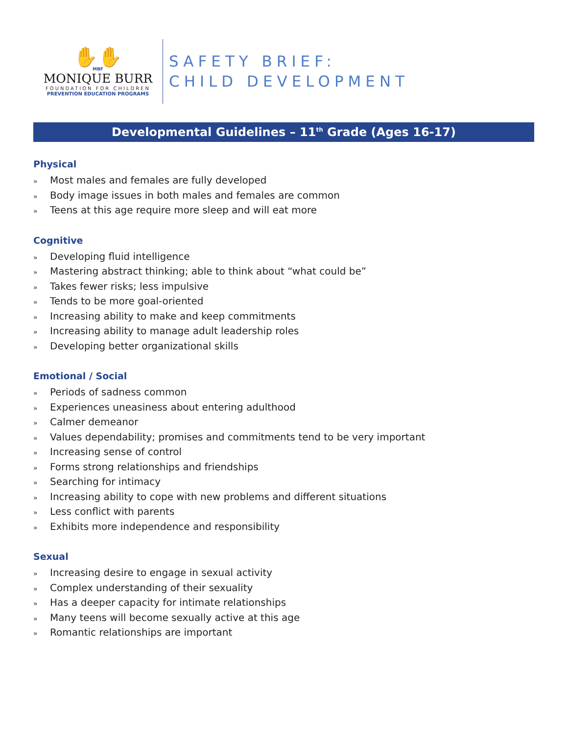✋✋
MBF
MONIQUE BURR
FOUNDATION FOR CHILDREN
PREVENTION EDUCATION PROGRAMS
SAFETY BRIEF:
CHILD DEVELOPMENT
Developmental Guidelines – 11<sup>th</sup> Grade (Ages 16-17)
Physical
» Most males and females are fully developed
» Body image issues in both males and females are common
» Teens at this age require more sleep and will eat more
Cognitive
» Developing fluid intelligence
» Mastering abstract thinking; able to think about “what could be”
» Takes fewer risks; less impulsive
» Tends to be more goal-oriented
» Increasing ability to make and keep commitments
» Increasing ability to manage adult leadership roles
» Developing better organizational skills
Emotional / Social
» Periods of sadness common
» Experiences uneasiness about entering adulthood
» Calmer demeanor
» Values dependability; promises and commitments tend to be very important
» Increasing sense of control
» Forms strong relationships and friendships
» Searching for intimacy
» Increasing ability to cope with new problems and different situations
» Less conflict with parents
» Exhibits more independence and responsibility
Sexual
» Increasing desire to engage in sexual activity
» Complex understanding of their sexuality
» Has a deeper capacity for intimate relationships
» Many teens will become sexually active at this age
» Romantic relationships are important